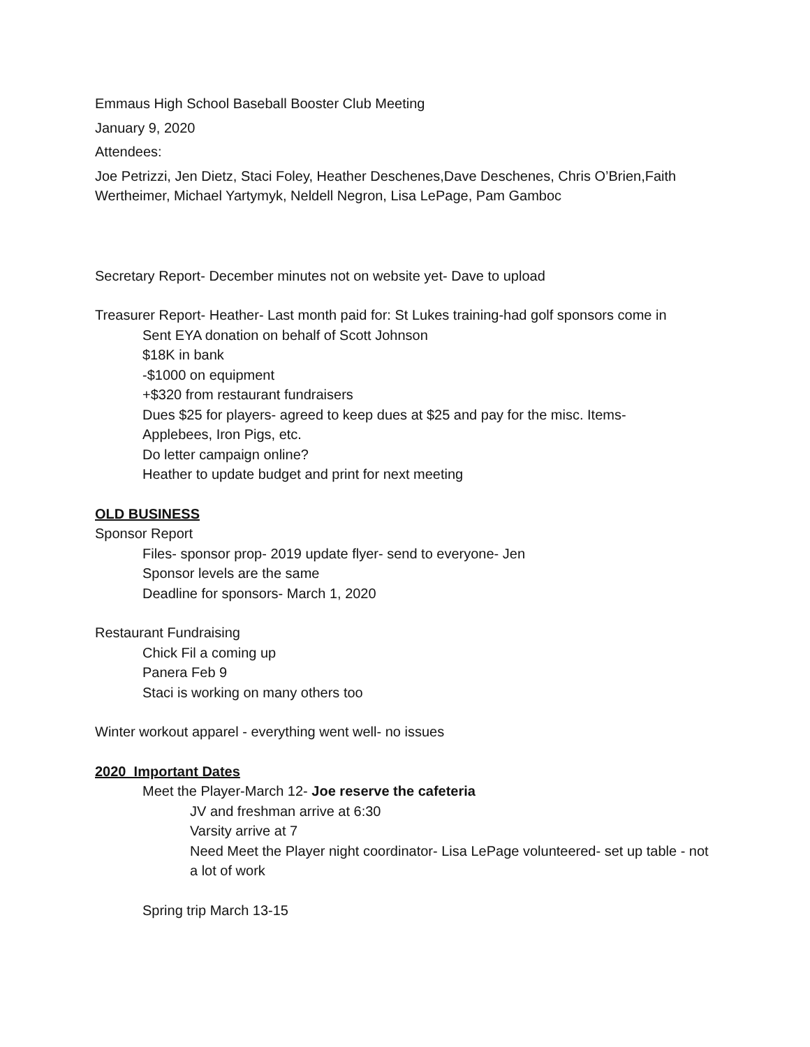Emmaus High School Baseball Booster Club Meeting
January 9, 2020
Attendees:
Joe Petrizzi, Jen Dietz, Staci Foley, Heather Deschenes,Dave Deschenes, Chris O’Brien,Faith Wertheimer, Michael Yartymyk, Neldell Negron, Lisa LePage, Pam Gamboc
Secretary Report- December minutes not on website yet- Dave to upload
Treasurer Report- Heather- Last month paid for: St Lukes training-had golf sponsors come in
Sent EYA donation on behalf of Scott Johnson
$18K in bank
-$1000 on equipment
+$320 from restaurant fundraisers
Dues $25 for players- agreed to keep dues at $25 and pay for the misc. Items-
Applebees, Iron Pigs, etc.
Do letter campaign online?
Heather to update budget and print for next meeting
OLD BUSINESS
Sponsor Report
Files- sponsor prop- 2019 update flyer- send to everyone- Jen
Sponsor levels are the same
Deadline for sponsors- March 1, 2020
Restaurant Fundraising
Chick Fil a coming up
Panera Feb 9
Staci is working on many others too
Winter workout apparel - everything went well- no issues
2020 Important Dates
Meet the Player-March 12- Joe reserve the cafeteria
JV and freshman arrive at 6:30
Varsity arrive at 7
Need Meet the Player night coordinator- Lisa LePage volunteered- set up table - not a lot of work
Spring trip March 13-15